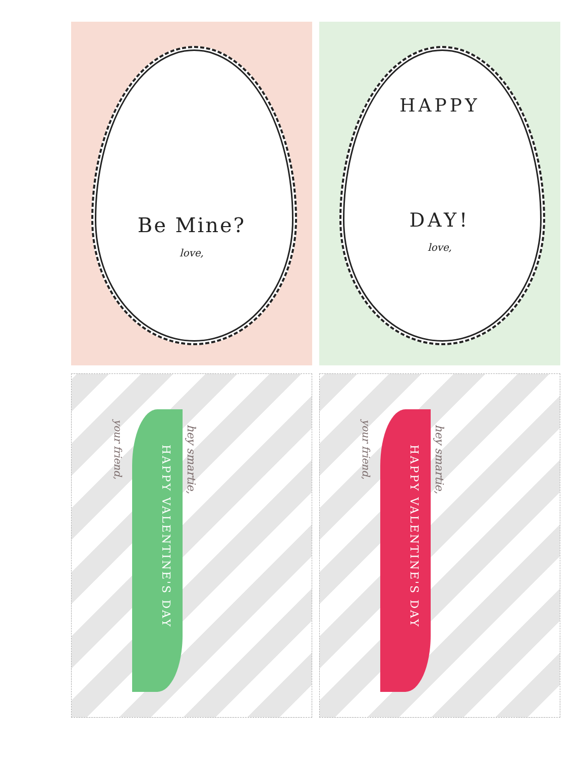Be Mine?
love,
HAPPY
DAY!
love,
your friend,
HAPPY VALENTINE'S DAY
hey smartie,
your friend,
HAPPY VALENTINE'S DAY
hey smartie,